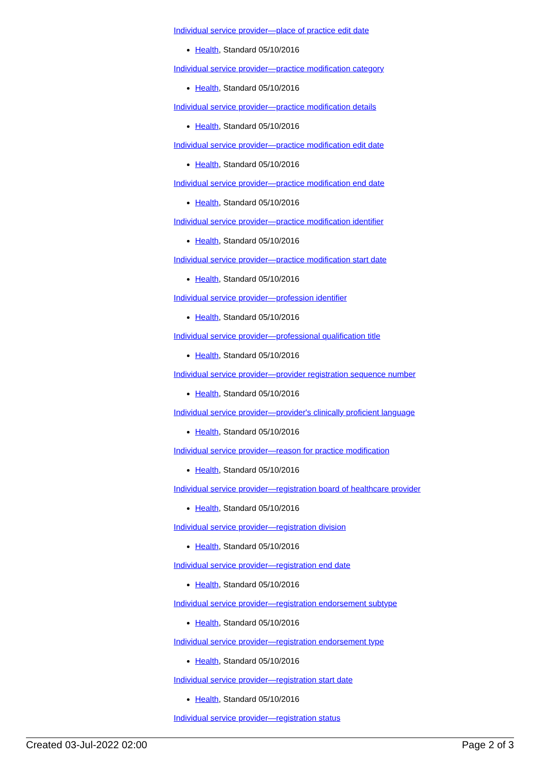Individual service provider—place of practice edit date
Health, Standard 05/10/2016
Individual service provider—practice modification category
Health, Standard 05/10/2016
Individual service provider—practice modification details
Health, Standard 05/10/2016
Individual service provider—practice modification edit date
Health, Standard 05/10/2016
Individual service provider—practice modification end date
Health, Standard 05/10/2016
Individual service provider—practice modification identifier
Health, Standard 05/10/2016
Individual service provider—practice modification start date
Health, Standard 05/10/2016
Individual service provider—profession identifier
Health, Standard 05/10/2016
Individual service provider—professional qualification title
Health, Standard 05/10/2016
Individual service provider—provider registration sequence number
Health, Standard 05/10/2016
Individual service provider—provider's clinically proficient language
Health, Standard 05/10/2016
Individual service provider—reason for practice modification
Health, Standard 05/10/2016
Individual service provider—registration board of healthcare provider
Health, Standard 05/10/2016
Individual service provider—registration division
Health, Standard 05/10/2016
Individual service provider—registration end date
Health, Standard 05/10/2016
Individual service provider—registration endorsement subtype
Health, Standard 05/10/2016
Individual service provider—registration endorsement type
Health, Standard 05/10/2016
Individual service provider—registration start date
Health, Standard 05/10/2016
Individual service provider—registration status
Created 03-Jul-2022 02:00 Page 2 of 3